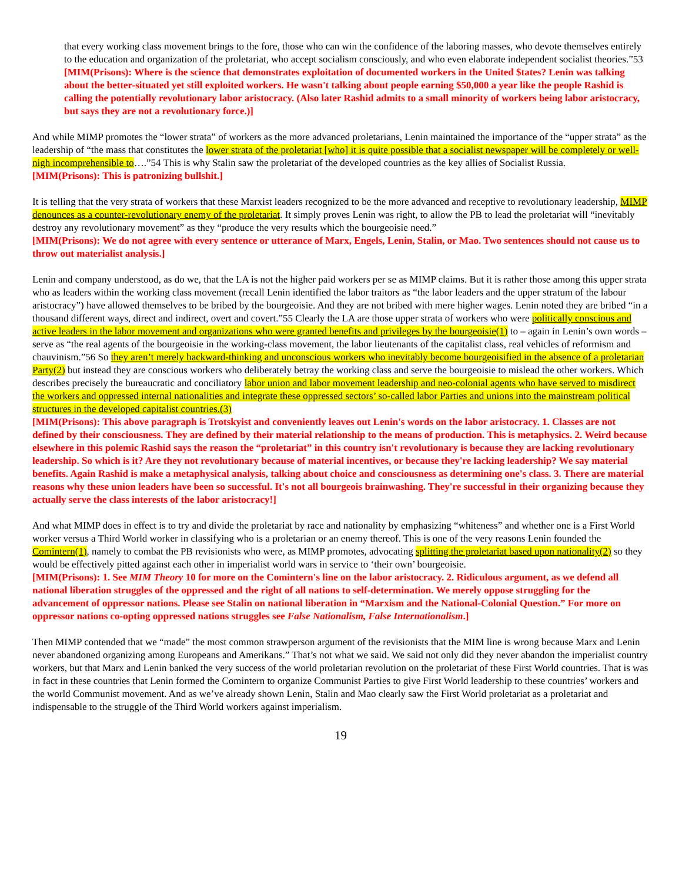that every working class movement brings to the fore, those who can win the confidence of the laboring masses, who devote themselves entirely to the education and organization of the proletariat, who accept socialism consciously, and who even elaborate independent socialist theories.”53
[MIM(Prisons): Where is the science that demonstrates exploitation of documented workers in the United $tates? Lenin was talking about the better-situated yet still exploited workers. He wasn't talking about people earning $50,000 a year like the people Rashid is calling the potentially revolutionary labor aristocracy. (Also later Rashid admits to a small minority of workers being labor aristocracy, but says they are not a revolutionary force.)]
And while MIMP promotes the “lower strata” of workers as the more advanced proletarians, Lenin maintained the importance of the “upper strata” as the leadership of “the mass that constitutes the lower strata of the proletariat [who] it is quite possible that a socialist newspaper will be completely or well-nigh incomprehensible to….”54 This is why Stalin saw the proletariat of the developed countries as the key allies of Socialist Russia.
[MIM(Prisons): This is patronizing bullshit.]
It is telling that the very strata of workers that these Marxist leaders recognized to be the more advanced and receptive to revolutionary leadership, MIMP denounces as a counter-revolutionary enemy of the proletariat. It simply proves Lenin was right, to allow the PB to lead the proletariat will “inevitably destroy any revolutionary movement” as they “produce the very results which the bourgeoisie need.”
[MIM(Prisons): We do not agree with every sentence or utterance of Marx, Engels, Lenin, Stalin, or Mao. Two sentences should not cause us to throw out materialist analysis.]
Lenin and company understood, as do we, that the LA is not the higher paid workers per se as MIMP claims. But it is rather those among this upper strata who as leaders within the working class movement (recall Lenin identified the labor traitors as “the labor leaders and the upper stratum of the labour aristocracy”) have allowed themselves to be bribed by the bourgeoisie. And they are not bribed with mere higher wages. Lenin noted they are bribed “in a thousand different ways, direct and indirect, overt and covert.”55 Clearly the LA are those upper strata of workers who were politically conscious and active leaders in the labor movement and organizations who were granted benefits and privileges by the bourgeoisie(1) to – again in Lenin’s own words – serve as “the real agents of the bourgeoisie in the working-class movement, the labor lieutenants of the capitalist class, real vehicles of reformism and chauvinism.”56 So they aren’t merely backward-thinking and unconscious workers who inevitably become bourgeoisified in the absence of a proletarian Party(2) but instead they are conscious workers who deliberately betray the working class and serve the bourgeoisie to mislead the other workers. Which describes precisely the bureaucratic and conciliatory labor union and labor movement leadership and neo-colonial agents who have served to misdirect the workers and oppressed internal nationalities and integrate these oppressed sectors’ so-called labor Parties and unions into the mainstream political structures in the developed capitalist countries.(3)
[MIM(Prisons): This above paragraph is Trotskyist and conveniently leaves out Lenin's words on the labor aristocracy. 1. Classes are not defined by their consciousness. They are defined by their material relationship to the means of production. This is metaphysics. 2. Weird because elsewhere in this polemic Rashid says the reason the “proletariat” in this country isn't revolutionary is because they are lacking revolutionary leadership. So which is it? Are they not revolutionary because of material incentives, or because they're lacking leadership? We say material benefits. Again Rashid is make a metaphysical analysis, talking about choice and consciousness as determining one's class. 3. There are material reasons why these union leaders have been so successful. It's not all bourgeois brainwashing. They're successful in their organizing because they actually serve the class interests of the labor aristocracy!]
And what MIMP does in effect is to try and divide the proletariat by race and nationality by emphasizing “whiteness” and whether one is a First World worker versus a Third World worker in classifying who is a proletarian or an enemy thereof. This is one of the very reasons Lenin founded the Comintern(1), namely to combat the PB revisionists who were, as MIMP promotes, advocating splitting the proletariat based upon nationality(2) so they would be effectively pitted against each other in imperialist world wars in service to ‘their own’ bourgeoisie.
[MIM(Prisons): 1. See MIM Theory 10 for more on the Comintern's line on the labor aristocracy. 2. Ridiculous argument, as we defend all national liberation struggles of the oppressed and the right of all nations to self-determination. We merely oppose struggling for the advancement of oppressor nations. Please see Stalin on national liberation in “Marxism and the National-Colonial Question.” For more on oppressor nations co-opting oppressed nations struggles see False Nationalism, False Internationalism.]
Then MIMP contended that we “made” the most common strawperson argument of the revisionists that the MIM line is wrong because Marx and Lenin never abandoned organizing among Europeans and Amerikans.” That’s not what we said. We said not only did they never abandon the imperialist country workers, but that Marx and Lenin banked the very success of the world proletarian revolution on the proletariat of these First World countries. That is was in fact in these countries that Lenin formed the Comintern to organize Communist Parties to give First World leadership to these countries’ workers and the world Communist movement. And as we’ve already shown Lenin, Stalin and Mao clearly saw the First World proletariat as a proletariat and indispensable to the struggle of the Third World workers against imperialism.
19